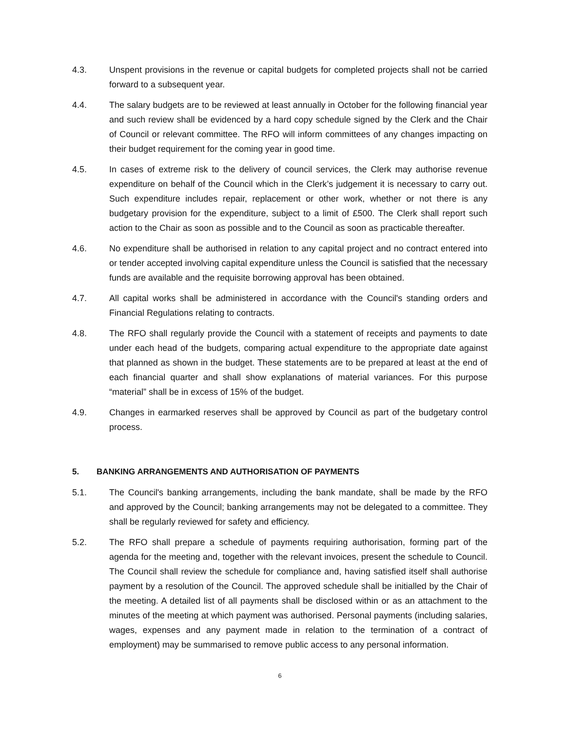4.3. Unspent provisions in the revenue or capital budgets for completed projects shall not be carried forward to a subsequent year.
4.4. The salary budgets are to be reviewed at least annually in October for the following financial year and such review shall be evidenced by a hard copy schedule signed by the Clerk and the Chair of Council or relevant committee. The RFO will inform committees of any changes impacting on their budget requirement for the coming year in good time.
4.5. In cases of extreme risk to the delivery of council services, the Clerk may authorise revenue expenditure on behalf of the Council which in the Clerk’s judgement it is necessary to carry out. Such expenditure includes repair, replacement or other work, whether or not there is any budgetary provision for the expenditure, subject to a limit of £500. The Clerk shall report such action to the Chair as soon as possible and to the Council as soon as practicable thereafter.
4.6. No expenditure shall be authorised in relation to any capital project and no contract entered into or tender accepted involving capital expenditure unless the Council is satisfied that the necessary funds are available and the requisite borrowing approval has been obtained.
4.7. All capital works shall be administered in accordance with the Council's standing orders and Financial Regulations relating to contracts.
4.8. The RFO shall regularly provide the Council with a statement of receipts and payments to date under each head of the budgets, comparing actual expenditure to the appropriate date against that planned as shown in the budget. These statements are to be prepared at least at the end of each financial quarter and shall show explanations of material variances. For this purpose “material” shall be in excess of 15% of the budget.
4.9. Changes in earmarked reserves shall be approved by Council as part of the budgetary control process.
5. BANKING ARRANGEMENTS AND AUTHORISATION OF PAYMENTS
5.1. The Council's banking arrangements, including the bank mandate, shall be made by the RFO and approved by the Council; banking arrangements may not be delegated to a committee. They shall be regularly reviewed for safety and efficiency.
5.2. The RFO shall prepare a schedule of payments requiring authorisation, forming part of the agenda for the meeting and, together with the relevant invoices, present the schedule to Council. The Council shall review the schedule for compliance and, having satisfied itself shall authorise payment by a resolution of the Council. The approved schedule shall be initialled by the Chair of the meeting. A detailed list of all payments shall be disclosed within or as an attachment to the minutes of the meeting at which payment was authorised. Personal payments (including salaries, wages, expenses and any payment made in relation to the termination of a contract of employment) may be summarised to remove public access to any personal information.
6